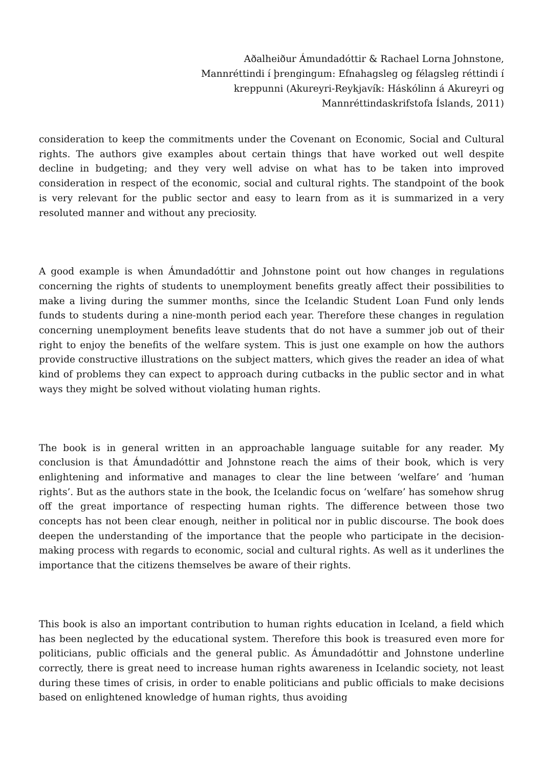Aðalheiður Ámundadóttir & Rachael Lorna Johnstone, Mannréttindi í þrengingum: Efnahagsleg og félagsleg réttindi í kreppunni (Akureyri-Reykjavík: Háskólinn á Akureyri og Mannréttindaskrifstofa Íslands, 2011)
consideration to keep the commitments under the Covenant on Economic, Social and Cultural rights. The authors give examples about certain things that have worked out well despite decline in budgeting; and they very well advise on what has to be taken into improved consideration in respect of the economic, social and cultural rights. The standpoint of the book is very relevant for the public sector and easy to learn from as it is summarized in a very resoluted manner and without any preciosity.
A good example is when Ámundadóttir and Johnstone point out how changes in regulations concerning the rights of students to unemployment benefits greatly affect their possibilities to make a living during the summer months, since the Icelandic Student Loan Fund only lends funds to students during a nine-month period each year. Therefore these changes in regulation concerning unemployment benefits leave students that do not have a summer job out of their right to enjoy the benefits of the welfare system. This is just one example on how the authors provide constructive illustrations on the subject matters, which gives the reader an idea of what kind of problems they can expect to approach during cutbacks in the public sector and in what ways they might be solved without violating human rights.
The book is in general written in an approachable language suitable for any reader. My conclusion is that Ámundadóttir and Johnstone reach the aims of their book, which is very enlightening and informative and manages to clear the line between ‘welfare’ and ‘human rights’. But as the authors state in the book, the Icelandic focus on ‘welfare’ has somehow shrug off the great importance of respecting human rights. The difference between those two concepts has not been clear enough, neither in political nor in public discourse. The book does deepen the understanding of the importance that the people who participate in the decision-making process with regards to economic, social and cultural rights. As well as it underlines the importance that the citizens themselves be aware of their rights.
This book is also an important contribution to human rights education in Iceland, a field which has been neglected by the educational system. Therefore this book is treasured even more for politicians, public officials and the general public. As Ámundadóttir and Johnstone underline correctly, there is great need to increase human rights awareness in Icelandic society, not least during these times of crisis, in order to enable politicians and public officials to make decisions based on enlightened knowledge of human rights, thus avoiding